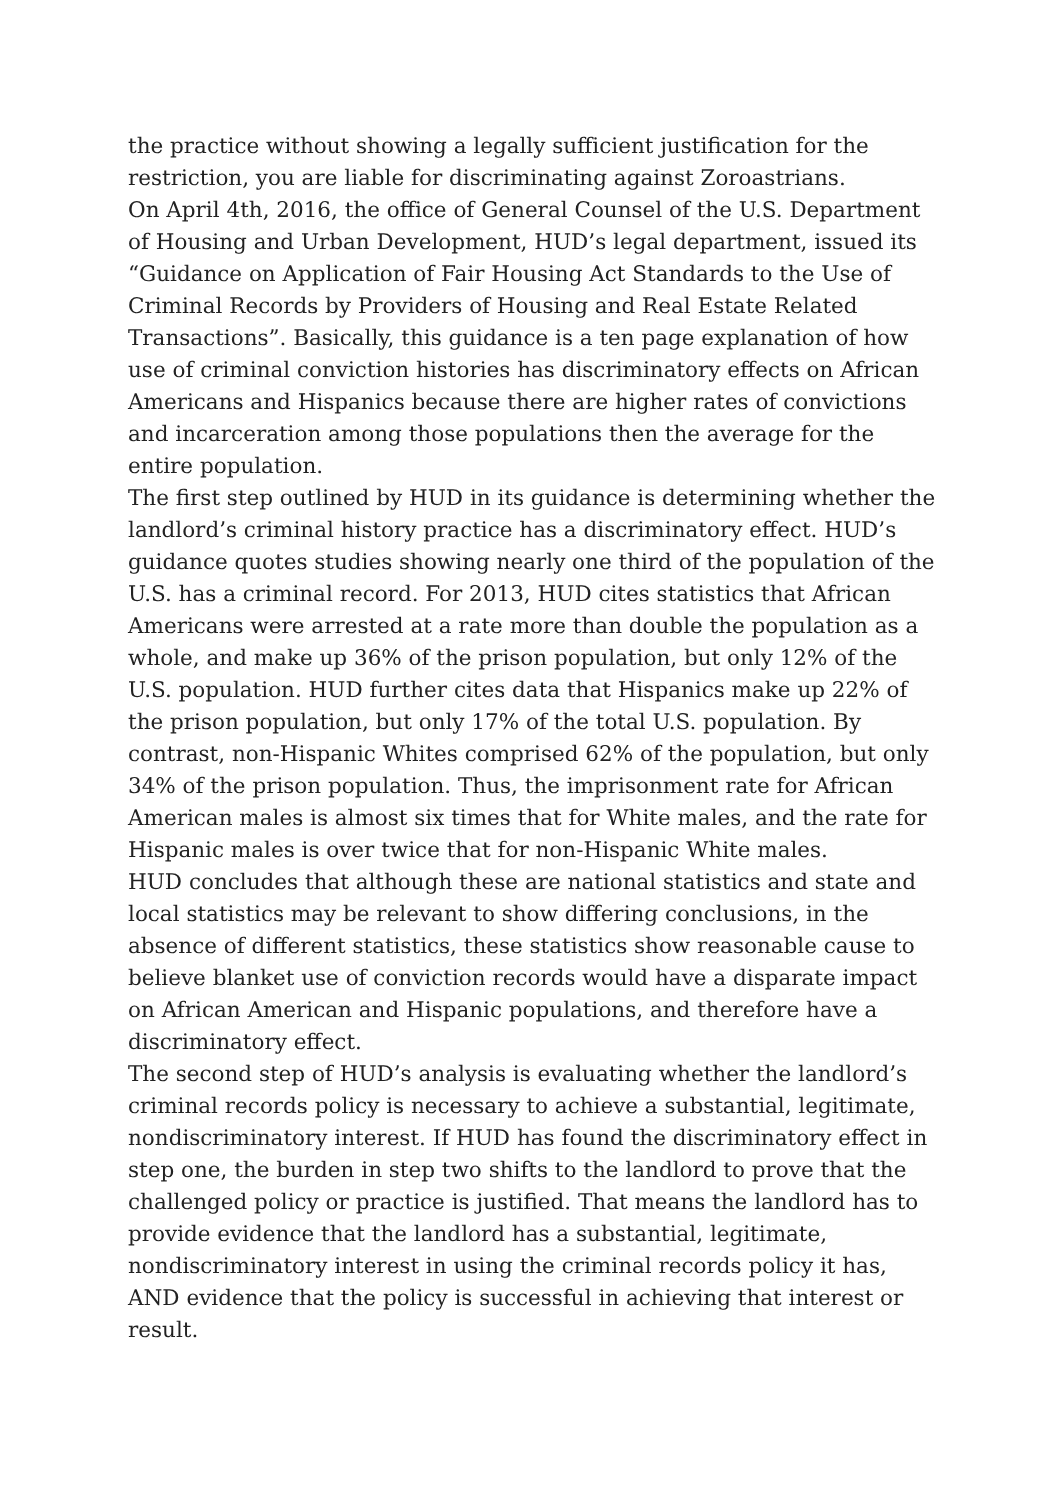the practice without showing a legally sufficient justification for the restriction, you are liable for discriminating against Zoroastrians.
On April 4th, 2016, the office of General Counsel of the U.S. Department of Housing and Urban Development, HUD’s legal department, issued its “Guidance on Application of Fair Housing Act Standards to the Use of Criminal Records by Providers of Housing and Real Estate Related Transactions”. Basically, this guidance is a ten page explanation of how use of criminal conviction histories has discriminatory effects on African Americans and Hispanics because there are higher rates of convictions and incarceration among those populations then the average for the entire population.
The first step outlined by HUD in its guidance is determining whether the landlord’s criminal history practice has a discriminatory effect. HUD’s guidance quotes studies showing nearly one third of the population of the U.S. has a criminal record. For 2013, HUD cites statistics that African Americans were arrested at a rate more than double the population as a whole, and make up 36% of the prison population, but only 12% of the U.S. population. HUD further cites data that Hispanics make up 22% of the prison population, but only 17% of the total U.S. population. By contrast, non-Hispanic Whites comprised 62% of the population, but only 34% of the prison population. Thus, the imprisonment rate for African American males is almost six times that for White males, and the rate for Hispanic males is over twice that for non-Hispanic White males.
HUD concludes that although these are national statistics and state and local statistics may be relevant to show differing conclusions, in the absence of different statistics, these statistics show reasonable cause to believe blanket use of conviction records would have a disparate impact on African American and Hispanic populations, and therefore have a discriminatory effect.
The second step of HUD’s analysis is evaluating whether the landlord’s criminal records policy is necessary to achieve a substantial, legitimate, nondiscriminatory interest. If HUD has found the discriminatory effect in step one, the burden in step two shifts to the landlord to prove that the challenged policy or practice is justified. That means the landlord has to provide evidence that the landlord has a substantial, legitimate, nondiscriminatory interest in using the criminal records policy it has, AND evidence that the policy is successful in achieving that interest or result.